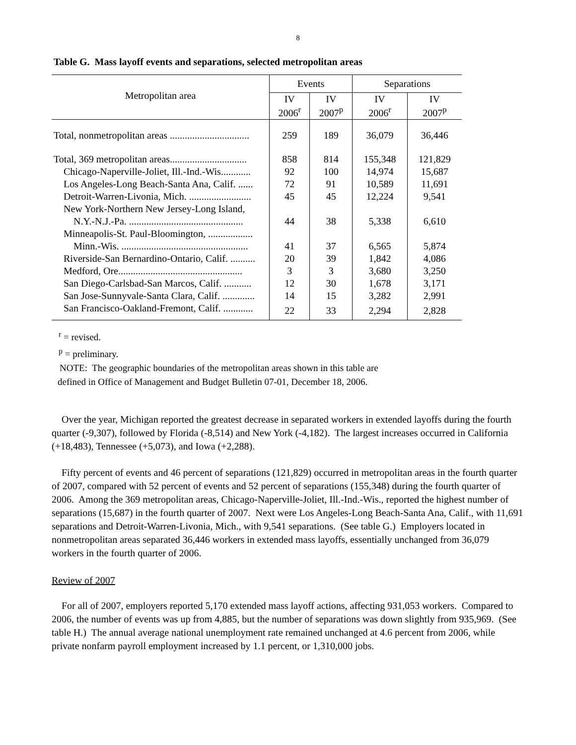8
Table G. Mass layoff events and separations, selected metropolitan areas
| Metropolitan area | Events | | Separations | |
| --- | --- | --- | --- | --- |
| | IV 2006<sup>r</sup> | IV 2007<sup>p</sup> | IV 2006<sup>r</sup> | IV 2007<sup>p</sup> |
| Total, nonmetropolitan areas ................................ | 259 | 189 | 36,079 | 36,446 |
| Total, 369 metropolitan areas............................... | 858 | 814 | 155,348 | 121,829 |
| Chicago-Naperville-Joliet, Ill.-Ind.-Wis............ | 92 | 100 | 14,974 | 15,687 |
| Los Angeles-Long Beach-Santa Ana, Calif. ...... | 72 | 91 | 10,589 | 11,691 |
| Detroit-Warren-Livonia, Mich. ......................... | 45 | 45 | 12,224 | 9,541 |
| New York-Northern New Jersey-Long Island, | | | | |
| N.Y.-N.J.-Pa. .............................................. | 44 | 38 | 5,338 | 6,610 |
| Minneapolis-St. Paul-Bloomington, .................. | | | | |
| Minn.-Wis. ................................................... | 41 | 37 | 6,565 | 5,874 |
| Riverside-San Bernardino-Ontario, Calif. .......... | 20 | 39 | 1,842 | 4,086 |
| Medford, Ore.................................................. | 3 | 3 | 3,680 | 3,250 |
| San Diego-Carlsbad-San Marcos, Calif. ........... | 12 | 30 | 1,678 | 3,171 |
| San Jose-Sunnyvale-Santa Clara, Calif. ............. | 14 | 15 | 3,282 | 2,991 |
| San Francisco-Oakland-Fremont, Calif. ............ | 22 | 33 | 2,294 | 2,828 |
<sup>r</sup> = revised.
<sup>p</sup> = preliminary.
NOTE: The geographic boundaries of the metropolitan areas shown in this table are
defined in Office of Management and Budget Bulletin 07-01, December 18, 2006.
Over the year, Michigan reported the greatest decrease in separated workers in extended layoffs during the fourth quarter (-9,307), followed by Florida (-8,514) and New York (-4,182). The largest increases occurred in California (+18,483), Tennessee (+5,073), and Iowa (+2,288).
Fifty percent of events and 46 percent of separations (121,829) occurred in metropolitan areas in the fourth quarter of 2007, compared with 52 percent of events and 52 percent of separations (155,348) during the fourth quarter of 2006. Among the 369 metropolitan areas, Chicago-Naperville-Joliet, Ill.-Ind.-Wis., reported the highest number of separations (15,687) in the fourth quarter of 2007. Next were Los Angeles-Long Beach-Santa Ana, Calif., with 11,691 separations and Detroit-Warren-Livonia, Mich., with 9,541 separations. (See table G.) Employers located in nonmetropolitan areas separated 36,446 workers in extended mass layoffs, essentially unchanged from 36,079 workers in the fourth quarter of 2006.
Review of 2007
For all of 2007, employers reported 5,170 extended mass layoff actions, affecting 931,053 workers. Compared to 2006, the number of events was up from 4,885, but the number of separations was down slightly from 935,969. (See table H.) The annual average national unemployment rate remained unchanged at 4.6 percent from 2006, while private nonfarm payroll employment increased by 1.1 percent, or 1,310,000 jobs.